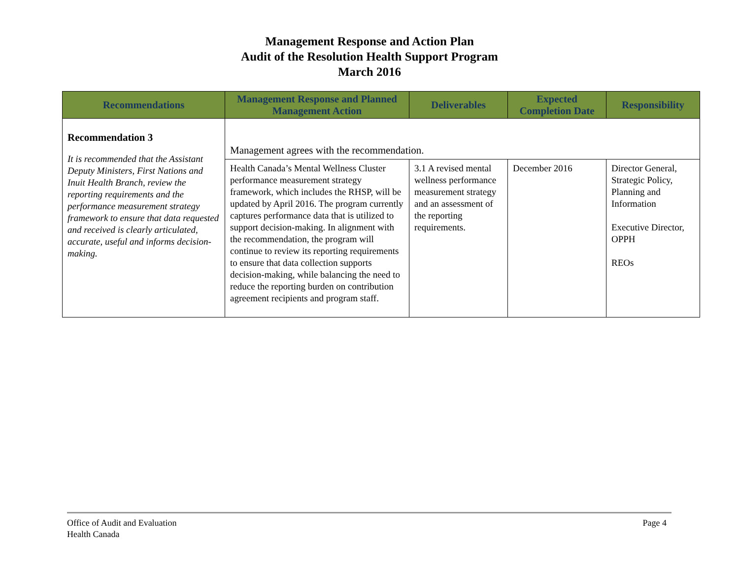Management Response and Action Plan
Audit of the Resolution Health Support Program
March 2016
| Recommendations | Management Response and Planned Management Action | Deliverables | Expected Completion Date | Responsibility |
| --- | --- | --- | --- | --- |
| Recommendation 3 It is recommended that the Assistant Deputy Ministers, First Nations and Inuit Health Branch, review the reporting requirements and the performance measurement strategy framework to ensure that data requested and received is clearly articulated, accurate, useful and informs decision-making. | Management agrees with the recommendation. | | | |
| | Health Canada’s Mental Wellness Cluster performance measurement strategy framework, which includes the RHSP, will be updated by April 2016. The program currently captures performance data that is utilized to support decision-making. In alignment with the recommendation, the program will continue to review its reporting requirements to ensure that data collection supports decision-making, while balancing the need to reduce the reporting burden on contribution agreement recipients and program staff. | 3.1 A revised mental wellness performance measurement strategy and an assessment of the reporting requirements. | December 2016 | Director General, Strategic Policy, Planning and Information Executive Director, OPPH REOs |
Office of Audit and Evaluation
Health Canada
Page 4